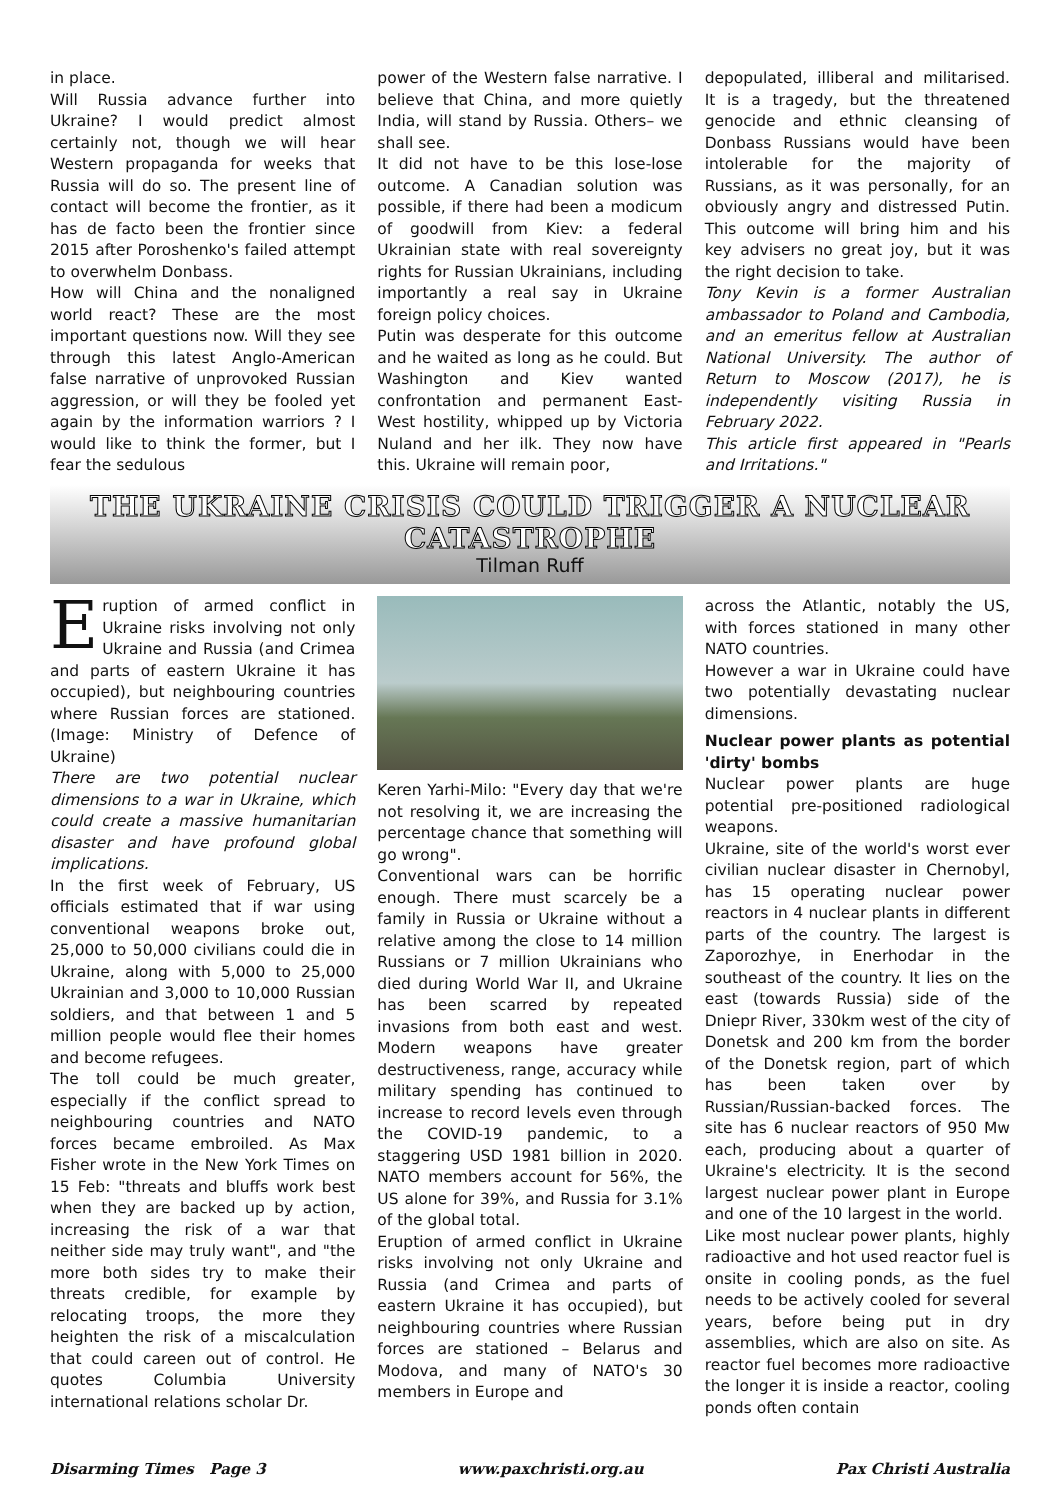in place.
Will Russia advance further into Ukraine? I would predict almost certainly not, though we will hear Western propaganda for weeks that Russia will do so. The present line of contact will become the frontier, as it has de facto been the frontier since 2015 after Poroshenko's failed attempt to overwhelm Donbass.
How will China and the nonaligned world react? These are the most important questions now. Will they see through this latest Anglo-American false narrative of unprovoked Russian aggression, or will they be fooled yet again by the information warriors ? I would like to think the former, but I fear the sedulous
power of the Western false narrative. I believe that China, and more quietly India, will stand by Russia. Others– we shall see.
It did not have to be this lose-lose outcome. A Canadian solution was possible, if there had been a modicum of goodwill from Kiev: a federal Ukrainian state with real sovereignty rights for Russian Ukrainians, including importantly a real say in Ukraine foreign policy choices.
Putin was desperate for this outcome and he waited as long as he could. But Washington and Kiev wanted confrontation and permanent East-West hostility, whipped up by Victoria Nuland and her ilk. They now have this. Ukraine will remain poor,
depopulated, illiberal and militarised. It is a tragedy, but the threatened genocide and ethnic cleansing of Donbass Russians would have been intolerable for the majority of Russians, as it was personally, for an obviously angry and distressed Putin. This outcome will bring him and his key advisers no great joy, but it was the right decision to take.
Tony Kevin is a former Australian ambassador to Poland and Cambodia, and an emeritus fellow at Australian National University. The author of Return to Moscow (2017), he is independently visiting Russia in February 2022.
This article first appeared in "Pearls and Irritations."
THE UKRAINE CRISIS COULD TRIGGER A NUCLEAR CATASTROPHE
Tilman Ruff
Eruption of armed conflict in Ukraine risks involving not only Ukraine and Russia (and Crimea and parts of eastern Ukraine it has occupied), but neighbouring countries where Russian forces are stationed. (Image: Ministry of Defence of Ukraine)
There are two potential nuclear dimensions to a war in Ukraine, which could create a massive humanitarian disaster and have profound global implications.
In the first week of February, US officials estimated that if war using conventional weapons broke out, 25,000 to 50,000 civilians could die in Ukraine, along with 5,000 to 25,000 Ukrainian and 3,000 to 10,000 Russian soldiers, and that between 1 and 5 million people would flee their homes and become refugees.
The toll could be much greater, especially if the conflict spread to neighbouring countries and NATO forces became embroiled. As Max Fisher wrote in the New York Times on 15 Feb: "threats and bluffs work best when they are backed up by action, increasing the risk of a war that neither side may truly want", and "the more both sides try to make their threats credible, for example by relocating troops, the more they heighten the risk of a miscalculation that could careen out of control. He quotes Columbia University international relations scholar Dr.
Keren Yarhi-Milo: "Every day that we're not resolving it, we are increasing the percentage chance that something will go wrong".
Conventional wars can be horrific enough. There must scarcely be a family in Russia or Ukraine without a relative among the close to 14 million Russians or 7 million Ukrainians who died during World War II, and Ukraine has been scarred by repeated invasions from both east and west. Modern weapons have greater destructiveness, range, accuracy while military spending has continued to increase to record levels even through the COVID-19 pandemic, to a staggering USD 1981 billion in 2020. NATO members account for 56%, the US alone for 39%, and Russia for 3.1% of the global total.
Eruption of armed conflict in Ukraine risks involving not only Ukraine and Russia (and Crimea and parts of eastern Ukraine it has occupied), but neighbouring countries where Russian forces are stationed – Belarus and Modova, and many of NATO's 30 members in Europe and
across the Atlantic, notably the US, with forces stationed in many other NATO countries.
However a war in Ukraine could have two potentially devastating nuclear dimensions.
Nuclear power plants as potential 'dirty' bombs
Nuclear power plants are huge potential pre-positioned radiological weapons.
Ukraine, site of the world's worst ever civilian nuclear disaster in Chernobyl, has 15 operating nuclear power reactors in 4 nuclear plants in different parts of the country. The largest is Zaporozhye, in Enerhodar in the southeast of the country. It lies on the east (towards Russia) side of the Dniepr River, 330km west of the city of Donetsk and 200 km from the border of the Donetsk region, part of which has been taken over by Russian/Russian-backed forces. The site has 6 nuclear reactors of 950 Mw each, producing about a quarter of Ukraine's electricity. It is the second largest nuclear power plant in Europe and one of the 10 largest in the world.
Like most nuclear power plants, highly radioactive and hot used reactor fuel is onsite in cooling ponds, as the fuel needs to be actively cooled for several years, before being put in dry assemblies, which are also on site. As reactor fuel becomes more radioactive the longer it is inside a reactor, cooling ponds often contain
Disarming Times Page 3 www.paxchristi.org.au Pax Christi Australia